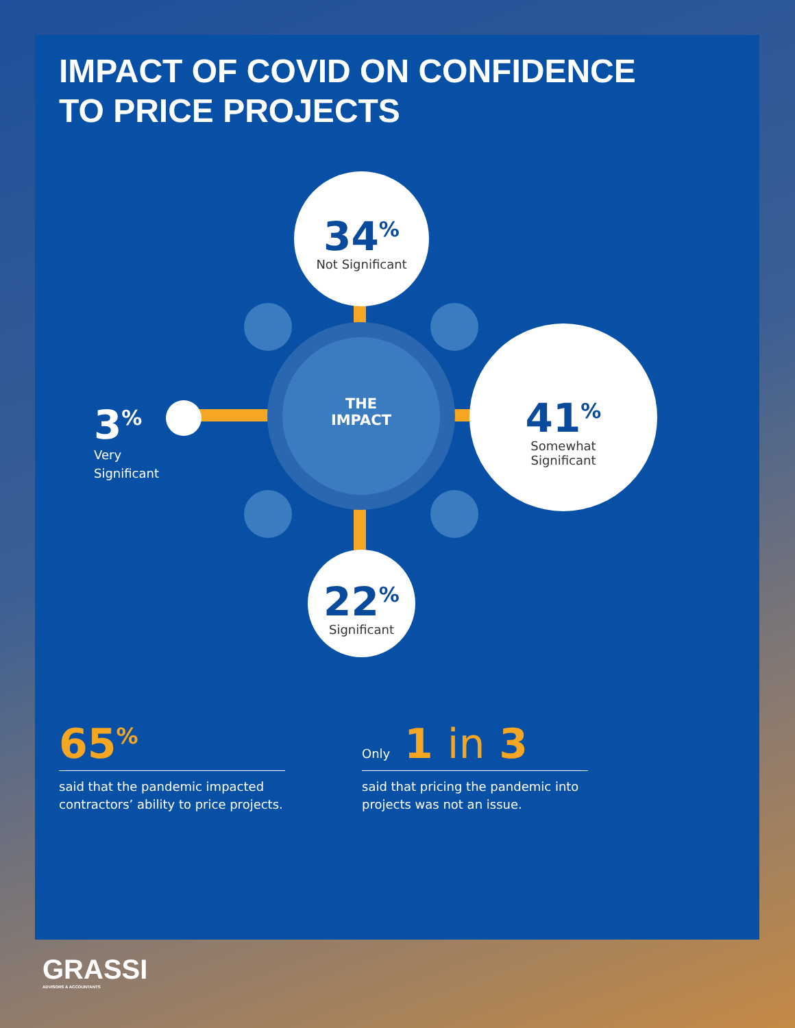IMPACT OF COVID ON CONFIDENCE TO PRICE PROJECTS
THE
IMPACT
34<sup>%</sup>
Not Significant
41<sup>%</sup>
Somewhat
Significant
22<sup>%</sup>
Significant
3<sup>%</sup>
Very
Significant
65<sup>%</sup>
said that the pandemic impacted contractors’ ability to price projects.
Only 1 in 3
said that pricing the pandemic into projects was not an issue.
GRASSI
ADVISORS & ACCOUNTANTS